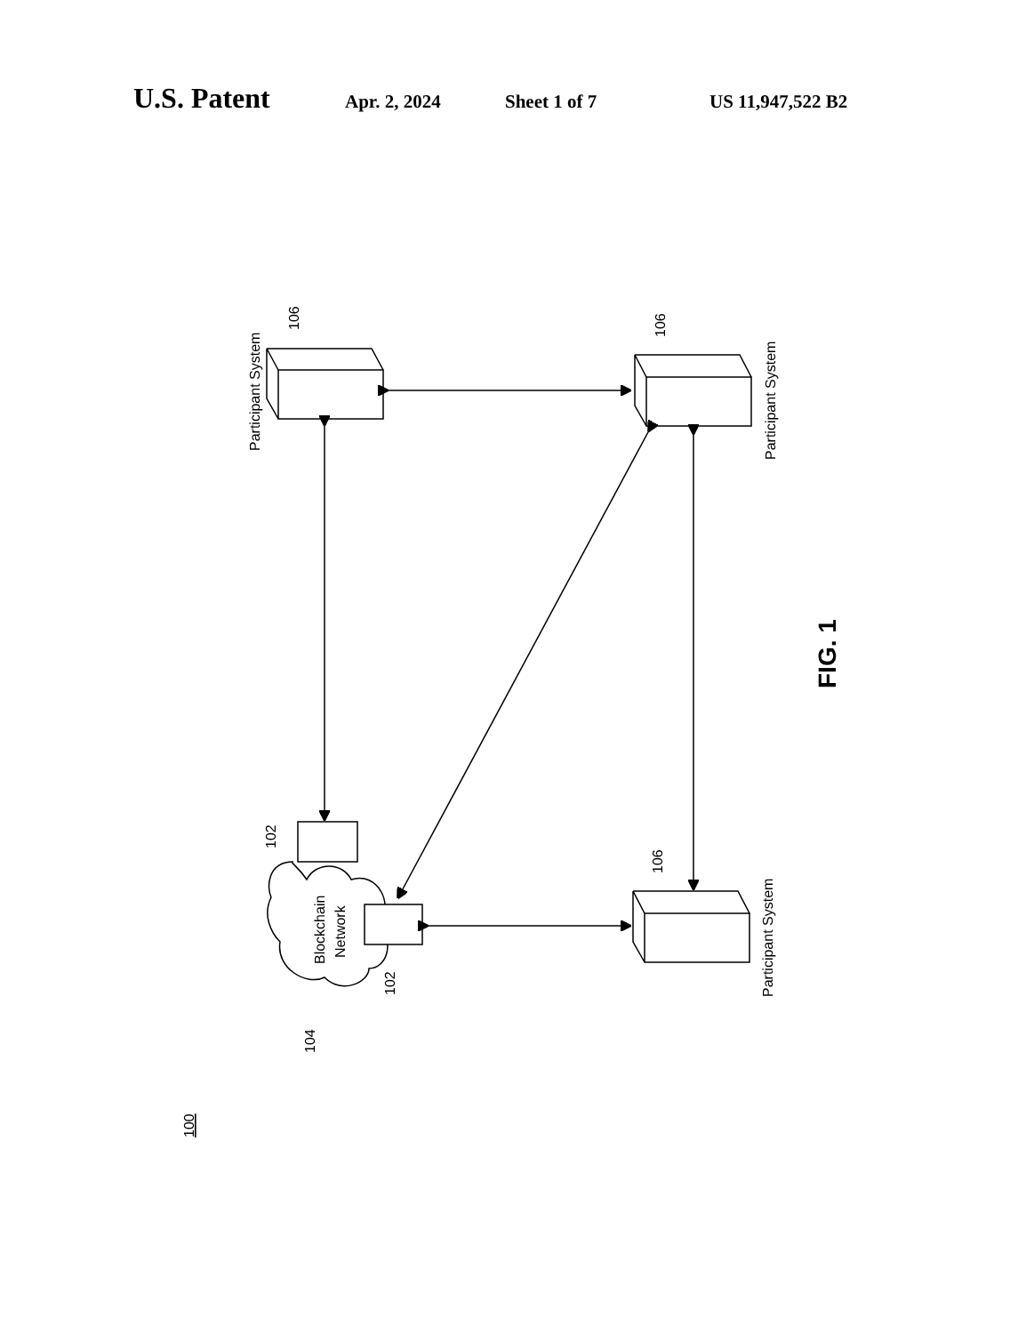U.S. Patent Apr. 2, 2024 Sheet 1 of 7 US 11,947,522 B2
Participant System
Participant System
Participant System
106
106
106
102
102
104
Blockchain
Network
FIG. 1
100